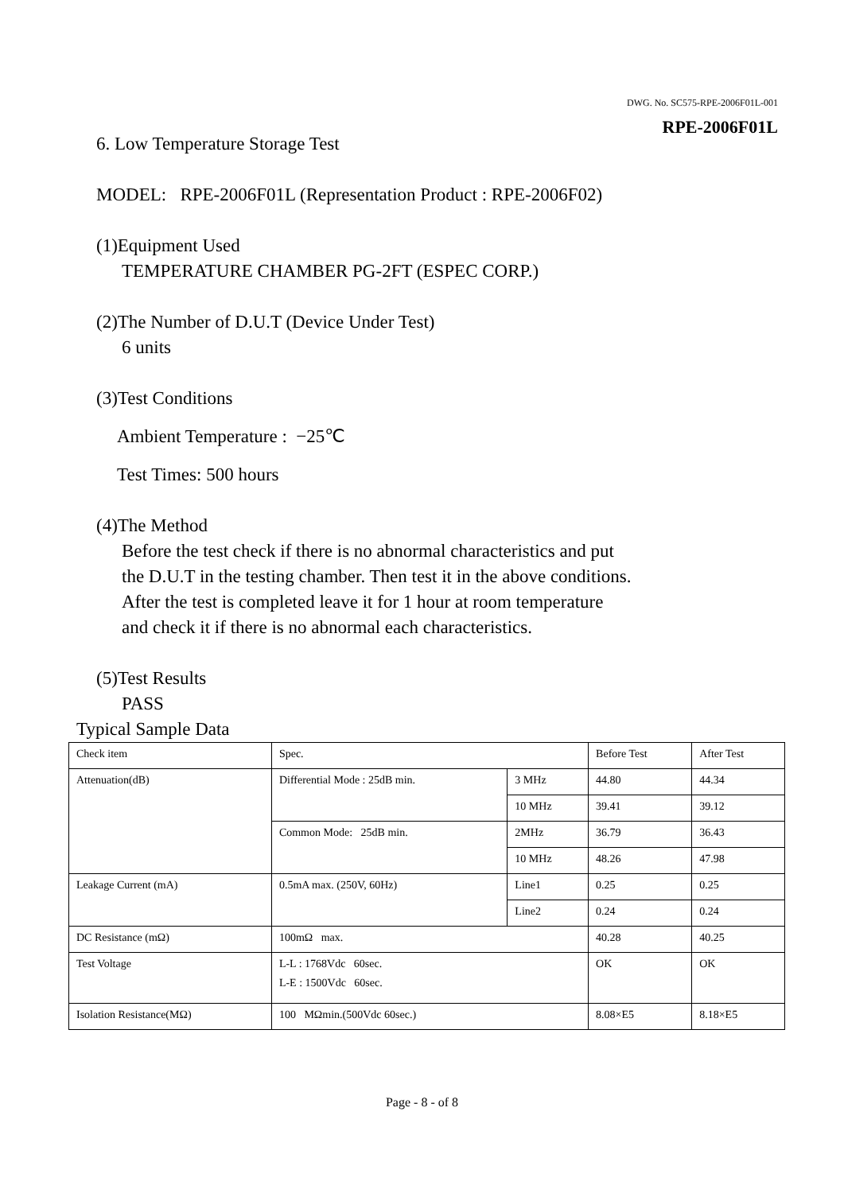DWG. No. SC575-RPE-2006F01L-001
RPE-2006F01L
6. Low Temperature Storage Test
MODEL: RPE-2006F01L (Representation Product : RPE-2006F02)
(1)Equipment Used
TEMPERATURE CHAMBER PG-2FT (ESPEC CORP.)
(2)The Number of D.U.T (Device Under Test)
6 units
(3)Test Conditions
Ambient Temperature : −25℃
Test Times: 500 hours
(4)The Method
Before the test check if there is no abnormal characteristics and put
the D.U.T in the testing chamber. Then test it in the above conditions.
After the test is completed leave it for 1 hour at room temperature
and check it if there is no abnormal each characteristics.
(5)Test Results
PASS
Typical Sample Data
| Check item | Spec. | | Before Test | After Test |
| --- | --- | --- | --- | --- |
| Attenuation(dB) | Differential Mode : 25dB min. | 3 MHz | 44.80 | 44.34 |
| | | 10 MHz | 39.41 | 39.12 |
| | Common Mode: 25dB min. | 2MHz | 36.79 | 36.43 |
| | | 10 MHz | 48.26 | 47.98 |
| Leakage Current (mA) | 0.5mA max. (250V, 60Hz) | Line1 | 0.25 | 0.25 |
| | | Line2 | 0.24 | 0.24 |
| DC Resistance (mΩ) | 100mΩ max. | | 40.28 | 40.25 |
| Test Voltage | L-L : 1768Vdc 60sec. L-E : 1500Vdc 60sec. | | OK | OK |
| Isolation Resistance(MΩ) | 100 MΩmin.(500Vdc 60sec.) | | 8.08×E5 | 8.18×E5 |
Page - 8 - of 8